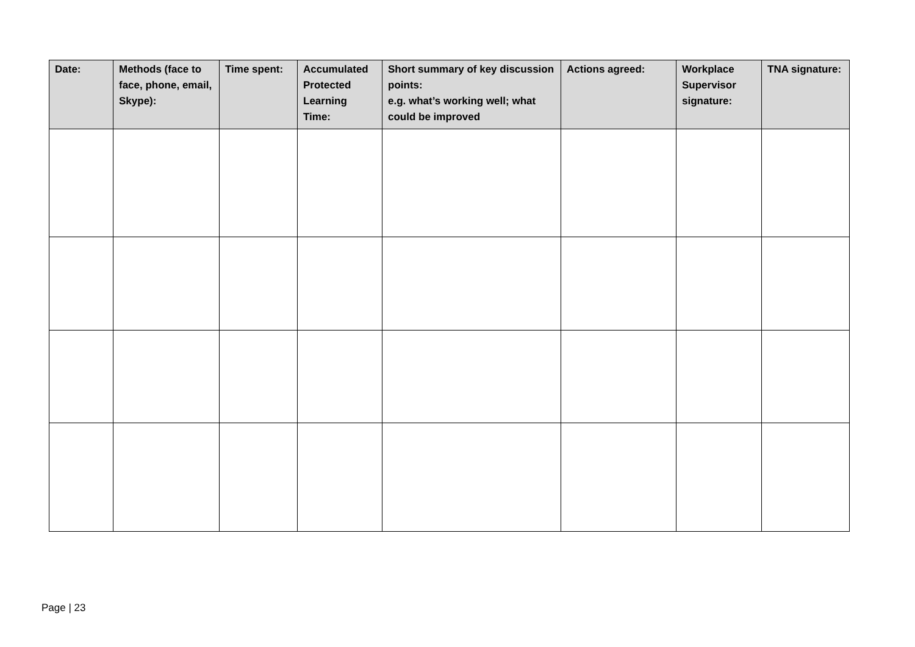| Date: | Methods (face to face, phone, email, Skype): | Time spent: | Accumulated Protected Learning Time: | Short summary of key discussion points: e.g. what’s working well; what could be improved | Actions agreed: | Workplace Supervisor signature: | TNA signature: |
| --- | --- | --- | --- | --- | --- | --- | --- |
Page | 23